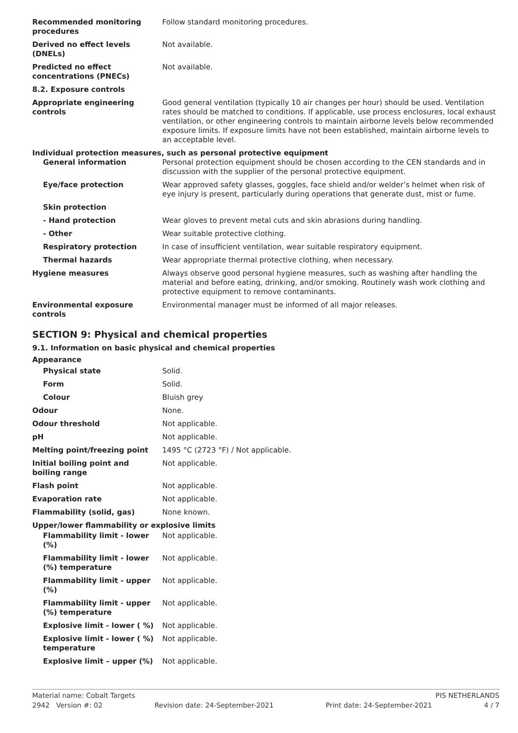| Recommended monitoring procedures | Follow standard monitoring procedures. |
| Derived no effect levels (DNELs) | Not available. |
| Predicted no effect concentrations (PNECs) | Not available. |
| 8.2. Exposure controls | |
| Appropriate engineering controls | Good general ventilation (typically 10 air changes per hour) should be used. Ventilation rates should be matched to conditions. If applicable, use process enclosures, local exhaust ventilation, or other engineering controls to maintain airborne levels below recommended exposure limits. If exposure limits have not been established, maintain airborne levels to an acceptable level. |
| Individual protection measures, such as personal protective equipment | |
| General information | Personal protection equipment should be chosen according to the CEN standards and in discussion with the supplier of the personal protective equipment. |
| Eye/face protection | Wear approved safety glasses, goggles, face shield and/or welder’s helmet when risk of eye injury is present, particularly during operations that generate dust, mist or fume. |
| Skin protection | |
| - Hand protection | Wear gloves to prevent metal cuts and skin abrasions during handling. |
| - Other | Wear suitable protective clothing. |
| Respiratory protection | In case of insufficient ventilation, wear suitable respiratory equipment. |
| Thermal hazards | Wear appropriate thermal protective clothing, when necessary. |
| Hygiene measures | Always observe good personal hygiene measures, such as washing after handling the material and before eating, drinking, and/or smoking. Routinely wash work clothing and protective equipment to remove contaminants. |
| Environmental exposure controls | Environmental manager must be informed of all major releases. |
SECTION 9: Physical and chemical properties
9.1. Information on basic physical and chemical properties
| Appearance | |
| Physical state | Solid. |
| Form | Solid. |
| Colour | Bluish grey |
| Odour | None. |
| Odour threshold | Not applicable. |
| pH | Not applicable. |
| Melting point/freezing point | 1495 °C (2723 °F) / Not applicable. |
| Initial boiling point and boiling range | Not applicable. |
| Flash point | Not applicable. |
| Evaporation rate | Not applicable. |
| Flammability (solid, gas) | None known. |
| Upper/lower flammability or explosive limits | |
| Flammability limit - lower (%) | Not applicable. |
| Flammability limit - lower (%) temperature | Not applicable. |
| Flammability limit - upper (%) | Not applicable. |
| Flammability limit - upper (%) temperature | Not applicable. |
| Explosive limit - lower ( %) | Not applicable. |
| Explosive limit - lower ( %) temperature | Not applicable. |
| Explosive limit – upper (%) | Not applicable. |
Material name: Cobalt Targets PIS NETHERLANDS
2942 Version #: 02 Revision date: 24-September-2021 Print date: 24-September-2021 4 / 7